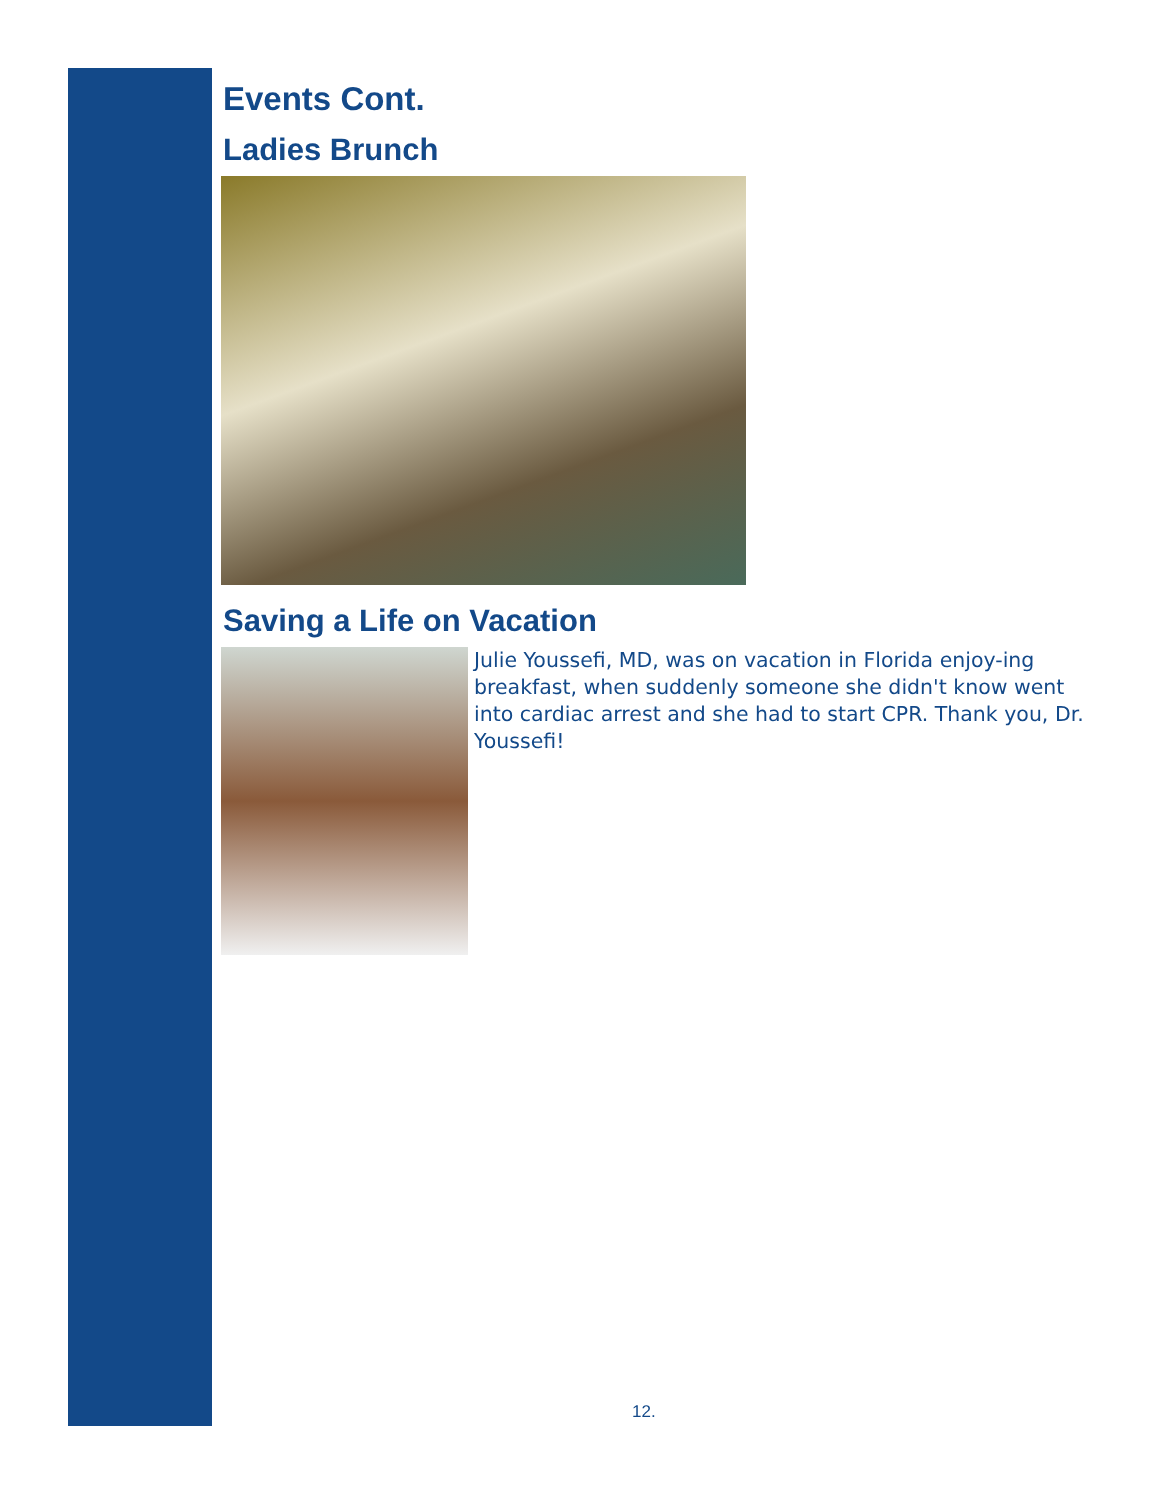Events Cont.
Ladies Brunch
Saving a Life on Vacation
Julie Youssefi, MD, was on vacation in Florida enjoy-ing breakfast, when suddenly someone she didn't know went into cardiac arrest and she had to start CPR. Thank you, Dr. Youssefi!
12.